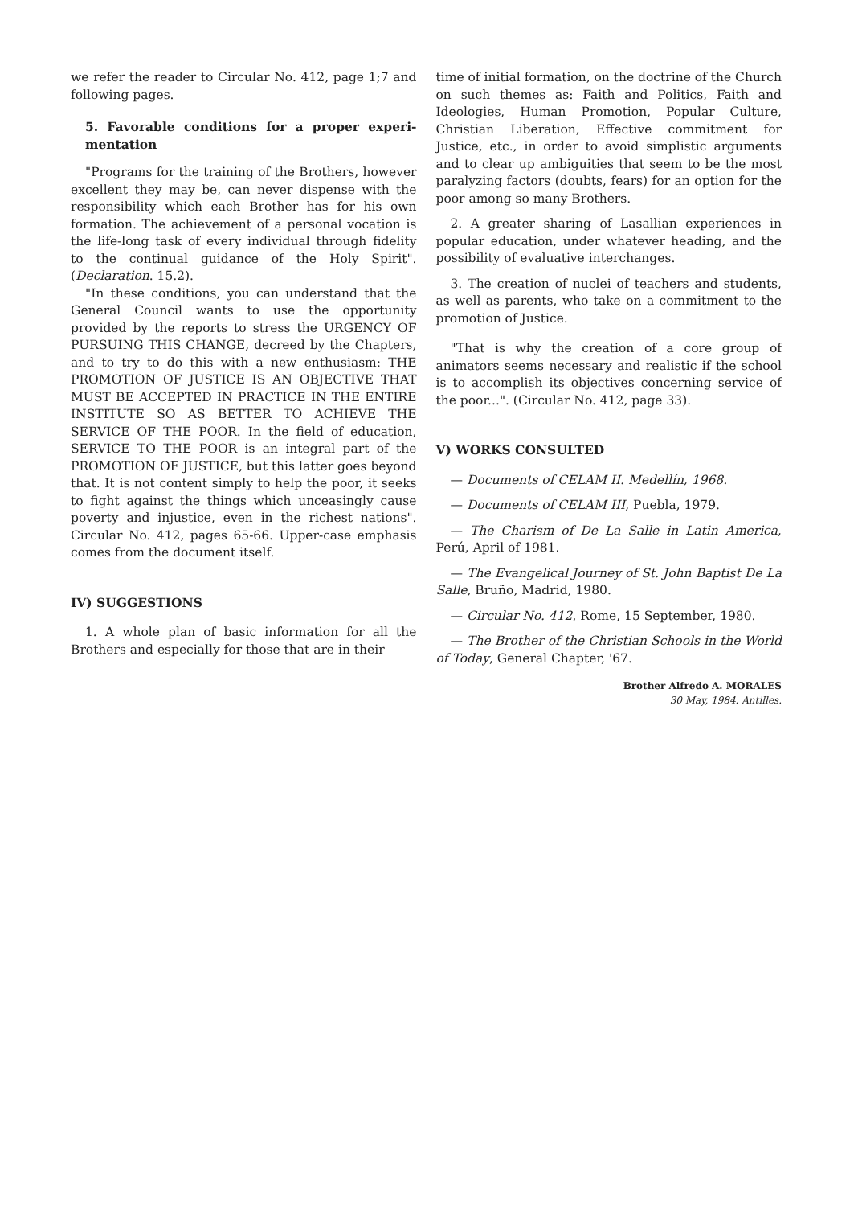we refer the reader to Circular No. 412, page 1;7 and following pages.
5. Favorable conditions for a proper experi-mentation
"Programs for the training of the Brothers, however excellent they may be, can never dispense with the responsibility which each Brother has for his own formation. The achievement of a personal vocation is the life-long task of every individual through fidelity to the continual guidance of the Holy Spirit". (Declaration. 15.2).
"In these conditions, you can understand that the General Council wants to use the opportunity provided by the reports to stress the URGENCY OF PURSUING THIS CHANGE, decreed by the Chapters, and to try to do this with a new enthusiasm: THE PROMOTION OF JUSTICE IS AN OBJECTIVE THAT MUST BE ACCEPTED IN PRACTICE IN THE ENTIRE INSTITUTE SO AS BETTER TO ACHIEVE THE SERVICE OF THE POOR. In the field of education, SERVICE TO THE POOR is an integral part of the PROMOTION OF JUSTICE, but this latter goes beyond that. It is not content simply to help the poor, it seeks to fight against the things which unceasingly cause poverty and injustice, even in the richest nations". Circular No. 412, pages 65-66. Upper-case emphasis comes from the document itself.
IV) SUGGESTIONS
1. A whole plan of basic information for all the Brothers and especially for those that are in their
time of initial formation, on the doctrine of the Church on such themes as: Faith and Politics, Faith and Ideologies, Human Promotion, Popular Culture, Christian Liberation, Effective commitment for Justice, etc., in order to avoid simplistic arguments and to clear up ambiguities that seem to be the most paralyzing factors (doubts, fears) for an option for the poor among so many Brothers.
2. A greater sharing of Lasallian experiences in popular education, under whatever heading, and the possibility of evaluative interchanges.
3. The creation of nuclei of teachers and students, as well as parents, who take on a commitment to the promotion of Justice.
"That is why the creation of a core group of animators seems necessary and realistic if the school is to accomplish its objectives concerning service of the poor...". (Circular No. 412, page 33).
V) WORKS CONSULTED
— Documents of CELAM II. Medellín, 1968.
— Documents of CELAM III, Puebla, 1979.
— The Charism of De La Salle in Latin America, Perú, April of 1981.
— The Evangelical Journey of St. John Baptist De La Salle, Bruño, Madrid, 1980.
— Circular No. 412, Rome, 15 September, 1980.
— The Brother of the Christian Schools in the World of Today, General Chapter, '67.
Brother Alfredo A. MORALES
30 May, 1984. Antilles.